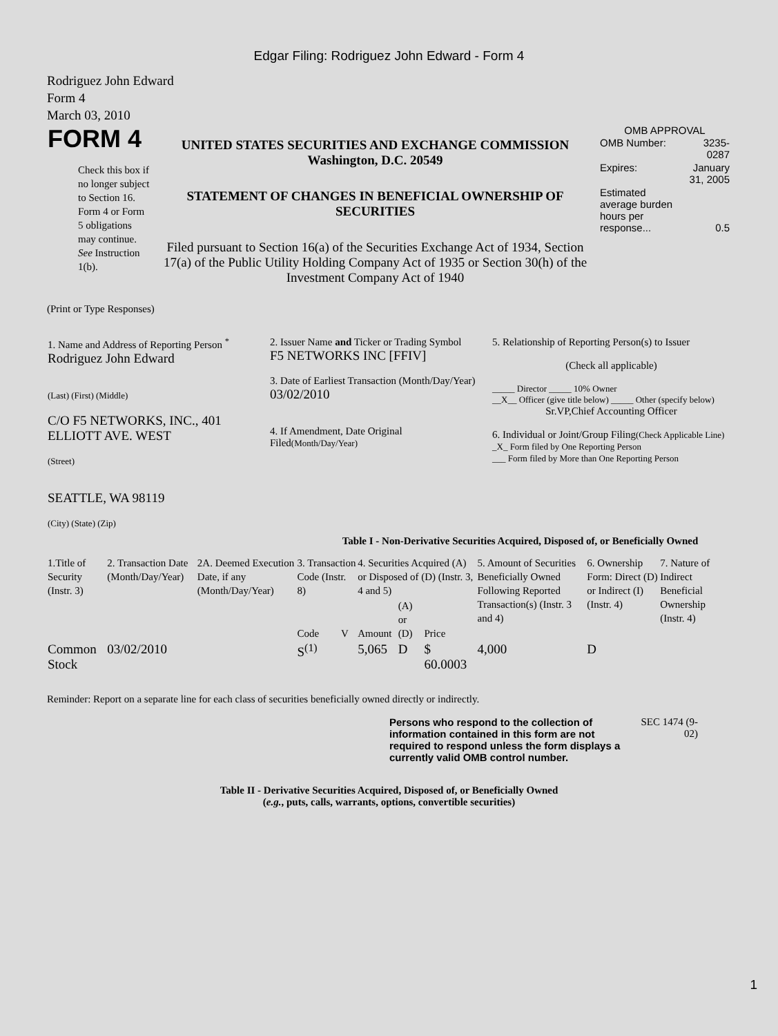Edgar Filing: Rodriguez John Edward - Form 4
Rodriguez John Edward
Form 4
March 03, 2010
| FORM 4 Check this box if no longer subject to Section 16. Form 4 or Form 5 obligations may continue. See Instruction 1(b). | UNITED STATES SECURITIES AND EXCHANGE COMMISSION Washington, D.C. 20549 STATEMENT OF CHANGES IN BENEFICIAL OWNERSHIP OF SECURITIES Filed pursuant to Section 16(a) of the Securities Exchange Act of 1934, Section 17(a) of the Public Utility Holding Company Act of 1935 or Section 30(h) of the Investment Company Act of 1940 | OMB APPROVAL / OMB Number: / 3235-0287 / / Expires: / January 31, 2005 / / Estimated average burden hours per response... / 0.5 / |
(Print or Type Responses)
| 1. Name and Address of Reporting Person <sup>*</sup> Rodriguez John Edward (Last) (First) (Middle) C/O F5 NETWORKS, INC., 401 ELLIOTT AVE. WEST (Street) SEATTLE, WA 98119 (City) (State) (Zip) | 2. Issuer Name and Ticker or Trading Symbol F5 NETWORKS INC [FFIV] 3. Date of Earliest Transaction (Month/Day/Year) 03/02/2010 4. If Amendment, Date Original Filed (Month/Day/Year) | 5. Relationship of Reporting Person(s) to Issuer (Check all applicable) _____ Director _____ 10% Owner __X__ Officer (give title below) _____ Other (specify below) Sr.VP,Chief Accounting Officer 6. Individual or Joint/Group Filing (Check Applicable Line) _X_ Form filed by One Reporting Person ___ Form filed by More than One Reporting Person |
Table I - Non-Derivative Securities Acquired, Disposed of, or Beneficially Owned
| 1.Title of Security (Instr. 3) | 2. Transaction Date (Month/Day/Year) | 2A. Deemed Execution Date, if any (Month/Day/Year) | 3. Transaction Code (Instr. 8) | | 4. Securities Acquired (A) or Disposed of (D) (Instr. 3, 4 and 5) | | | 5. Amount of Securities Beneficially Owned Following Reported Transaction(s) (Instr. 3 and 4) | 6. Ownership Form: Direct (D) or Indirect (I) (Instr. 4) | 7. Nature of Indirect Beneficial Ownership (Instr. 4) |
| --- | --- | --- | --- | --- | --- | --- | --- | --- | --- | --- |
| | | | Code | V | Amount | (A) or (D) | Price | | | |
| Common Stock | 03/02/2010 | | S<sup>(1)</sup> | | 5,065 | D | $ 60.0003 | 4,000 | D | |
Reminder: Report on a separate line for each class of securities beneficially owned directly or indirectly.
| Persons who respond to the collection of information contained in this form are not required to respond unless the form displays a currently valid OMB control number. | SEC 1474 (9-02) |
Table II - Derivative Securities Acquired, Disposed of, or Beneficially Owned
(e.g., puts, calls, warrants, options, convertible securities)
1